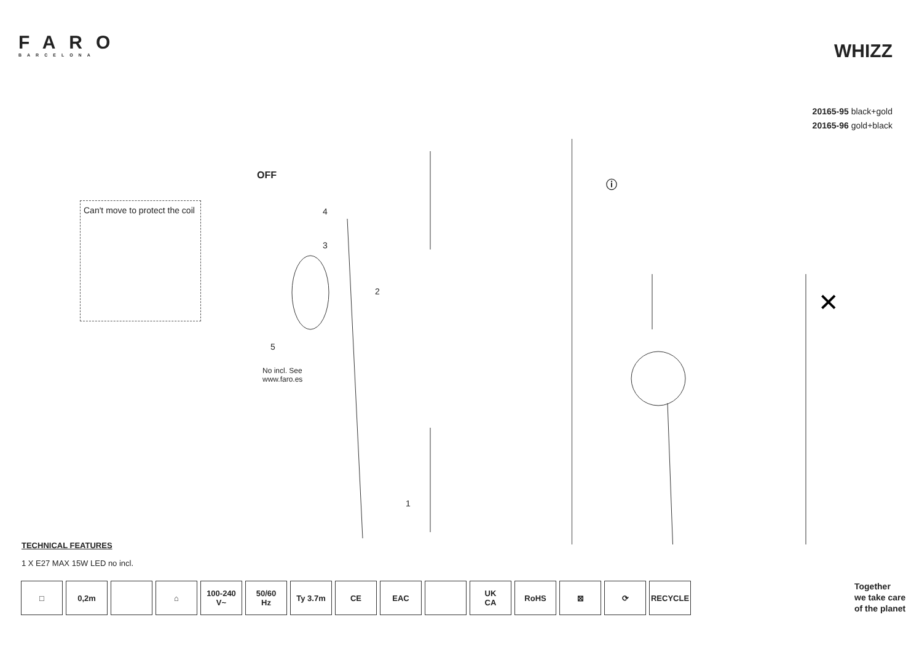FARO
BARCELONA
WHIZZ
20165-95 black+gold
20165-96 gold+black
OFF
Can't move to protect the coil 4
3
2
5
No incl. See
www.faro.es
1
ⓘ
✕
TECHNICAL FEATURES
1 X E27 MAX 15W LED no incl.
□ 0,2m ⌂ 100-240
V~
50/60
Hz
Ty 3.7m CE EAC UK
CA
RoHS ⊠ ⟳ RECYCLE
Together
we take care
of the planet